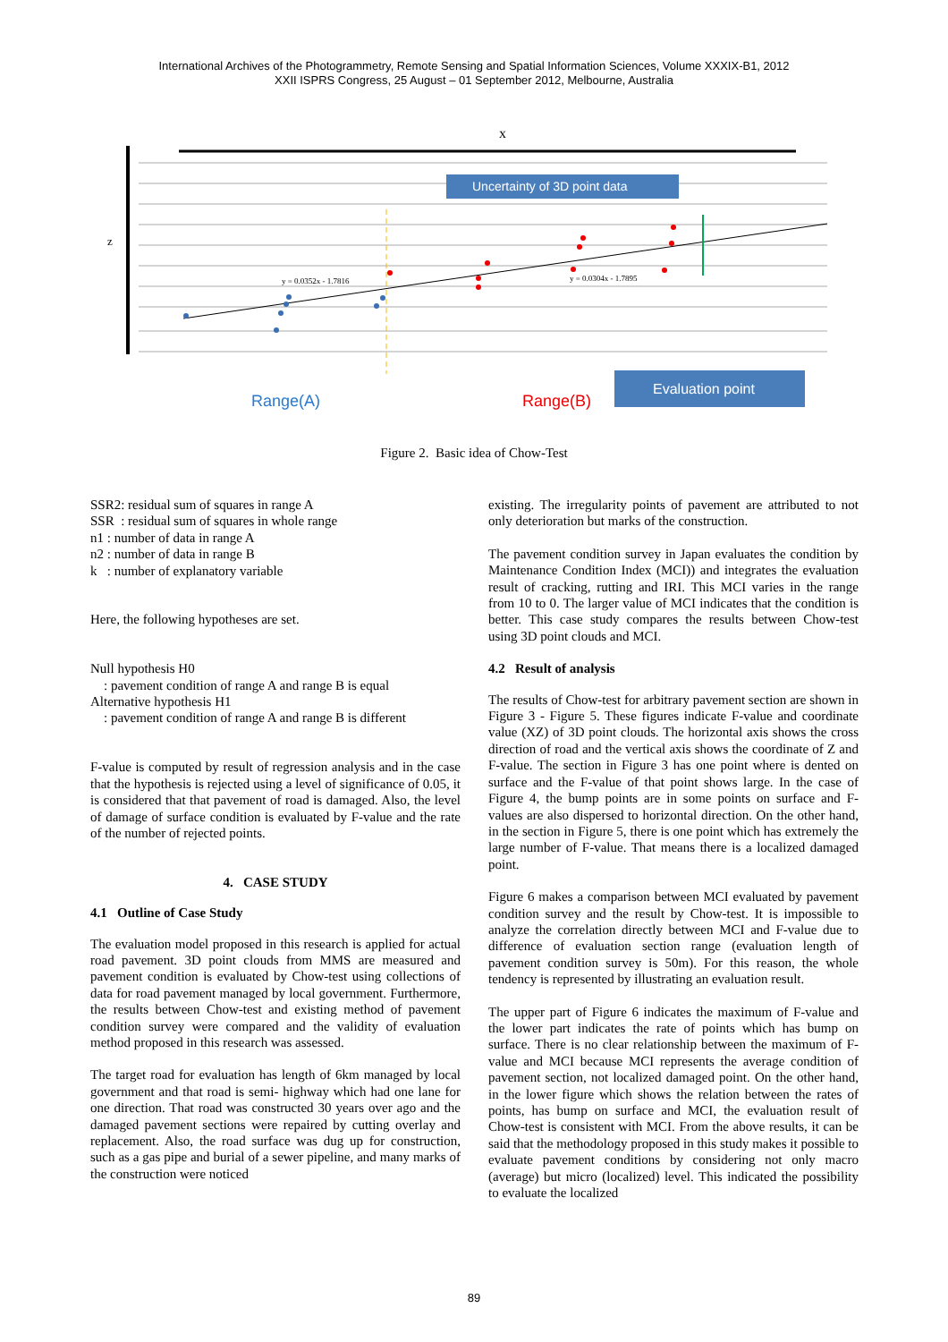International Archives of the Photogrammetry, Remote Sensing and Spatial Information Sciences, Volume XXXIX-B1, 2012
XXII ISPRS Congress, 25 August – 01 September 2012, Melbourne, Australia
x
z
Uncertainty of 3D point data
Evaluation point
y = 0.0352x - 1.7816
y = 0.0304x - 1.7895
Range(A)
Range(B)
Figure 2. Basic idea of Chow-Test
SSR2: residual sum of squares in range A
SSR : residual sum of squares in whole range
n1 : number of data in range A
n2 : number of data in range B
k : number of explanatory variable
Here, the following hypotheses are set.
Null hypothesis H0
: pavement condition of range A and range B is equal
Alternative hypothesis H1
: pavement condition of range A and range B is different
F-value is computed by result of regression analysis and in the case that the hypothesis is rejected using a level of significance of 0.05, it is considered that that pavement of road is damaged. Also, the level of damage of surface condition is evaluated by F-value and the rate of the number of rejected points.
4. CASE STUDY
4.1 Outline of Case Study
The evaluation model proposed in this research is applied for actual road pavement. 3D point clouds from MMS are measured and pavement condition is evaluated by Chow-test using collections of data for road pavement managed by local government. Furthermore, the results between Chow-test and existing method of pavement condition survey were compared and the validity of evaluation method proposed in this research was assessed.
The target road for evaluation has length of 6km managed by local government and that road is semi- highway which had one lane for one direction. That road was constructed 30 years over ago and the damaged pavement sections were repaired by cutting overlay and replacement. Also, the road surface was dug up for construction, such as a gas pipe and burial of a sewer pipeline, and many marks of the construction were noticed
existing. The irregularity points of pavement are attributed to not only deterioration but marks of the construction.
The pavement condition survey in Japan evaluates the condition by Maintenance Condition Index (MCI)) and integrates the evaluation result of cracking, rutting and IRI. This MCI varies in the range from 10 to 0. The larger value of MCI indicates that the condition is better. This case study compares the results between Chow-test using 3D point clouds and MCI.
4.2 Result of analysis
The results of Chow-test for arbitrary pavement section are shown in Figure 3 - Figure 5. These figures indicate F-value and coordinate value (XZ) of 3D point clouds. The horizontal axis shows the cross direction of road and the vertical axis shows the coordinate of Z and F-value. The section in Figure 3 has one point where is dented on surface and the F-value of that point shows large. In the case of Figure 4, the bump points are in some points on surface and F-values are also dispersed to horizontal direction. On the other hand, in the section in Figure 5, there is one point which has extremely the large number of F-value. That means there is a localized damaged point.
Figure 6 makes a comparison between MCI evaluated by pavement condition survey and the result by Chow-test. It is impossible to analyze the correlation directly between MCI and F-value due to difference of evaluation section range (evaluation length of pavement condition survey is 50m). For this reason, the whole tendency is represented by illustrating an evaluation result.
The upper part of Figure 6 indicates the maximum of F-value and the lower part indicates the rate of points which has bump on surface. There is no clear relationship between the maximum of F-value and MCI because MCI represents the average condition of pavement section, not localized damaged point. On the other hand, in the lower figure which shows the relation between the rates of points, has bump on surface and MCI, the evaluation result of Chow-test is consistent with MCI. From the above results, it can be said that the methodology proposed in this study makes it possible to evaluate pavement conditions by considering not only macro (average) but micro (localized) level. This indicated the possibility to evaluate the localized
89